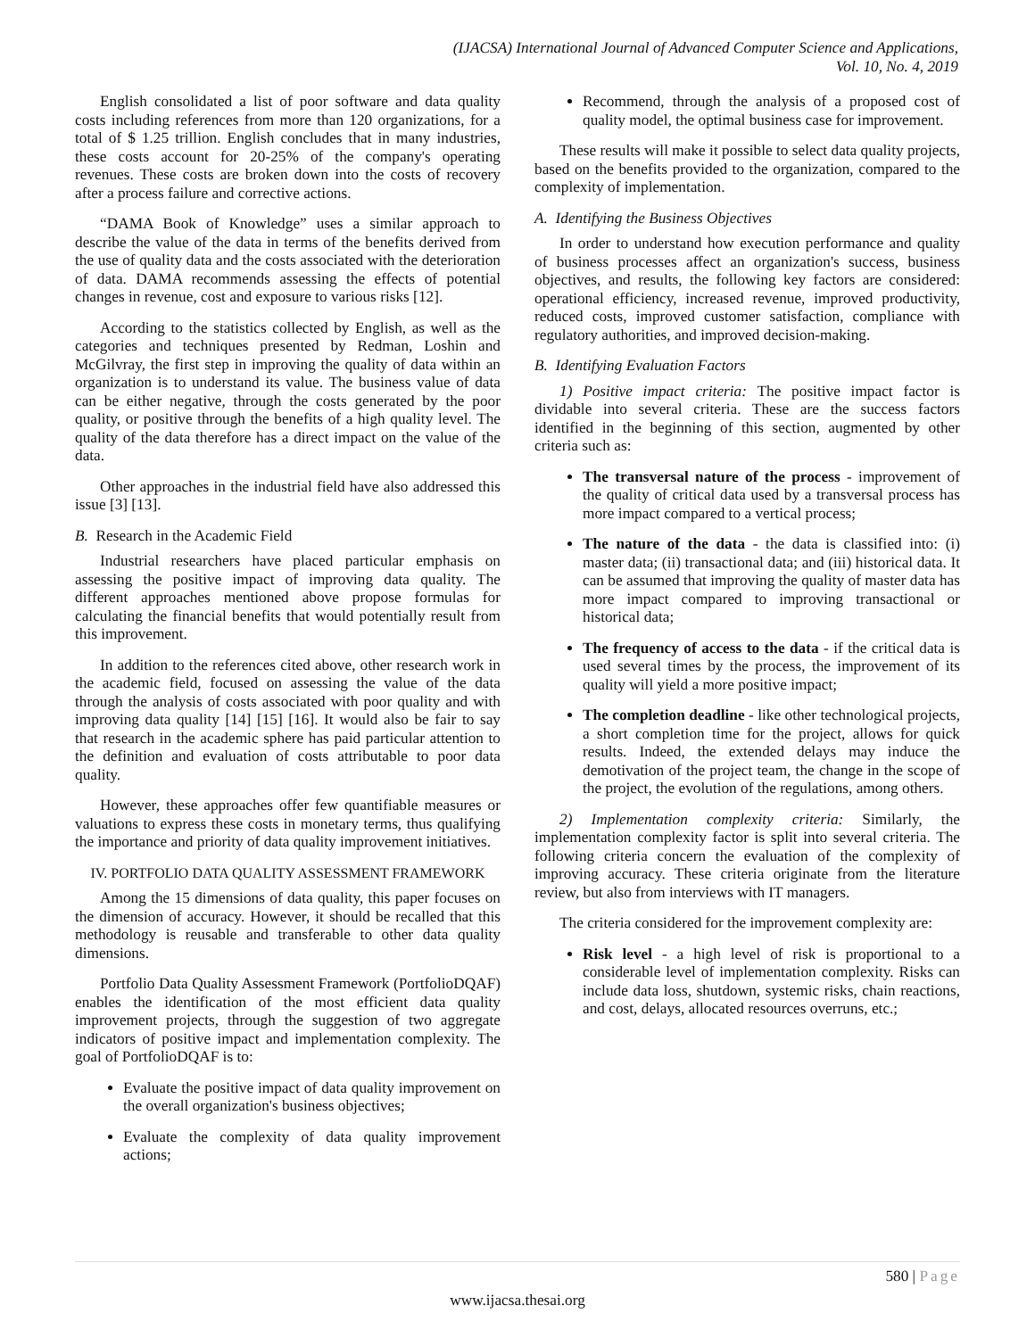(IJACSA) International Journal of Advanced Computer Science and Applications,
Vol. 10, No. 4, 2019
English consolidated a list of poor software and data quality costs including references from more than 120 organizations, for a total of $ 1.25 trillion. English concludes that in many industries, these costs account for 20-25% of the company's operating revenues. These costs are broken down into the costs of recovery after a process failure and corrective actions.
“DAMA Book of Knowledge” uses a similar approach to describe the value of the data in terms of the benefits derived from the use of quality data and the costs associated with the deterioration of data. DAMA recommends assessing the effects of potential changes in revenue, cost and exposure to various risks [12].
According to the statistics collected by English, as well as the categories and techniques presented by Redman, Loshin and McGilvray, the first step in improving the quality of data within an organization is to understand its value. The business value of data can be either negative, through the costs generated by the poor quality, or positive through the benefits of a high quality level. The quality of the data therefore has a direct impact on the value of the data.
Other approaches in the industrial field have also addressed this issue [3] [13].
B. Research in the Academic Field
Industrial researchers have placed particular emphasis on assessing the positive impact of improving data quality. The different approaches mentioned above propose formulas for calculating the financial benefits that would potentially result from this improvement.
In addition to the references cited above, other research work in the academic field, focused on assessing the value of the data through the analysis of costs associated with poor quality and with improving data quality [14] [15] [16]. It would also be fair to say that research in the academic sphere has paid particular attention to the definition and evaluation of costs attributable to poor data quality.
However, these approaches offer few quantifiable measures or valuations to express these costs in monetary terms, thus qualifying the importance and priority of data quality improvement initiatives.
IV. PORTFOLIO DATA QUALITY ASSESSMENT FRAMEWORK
Among the 15 dimensions of data quality, this paper focuses on the dimension of accuracy. However, it should be recalled that this methodology is reusable and transferable to other data quality dimensions.
Portfolio Data Quality Assessment Framework (PortfolioDQAF) enables the identification of the most efficient data quality improvement projects, through the suggestion of two aggregate indicators of positive impact and implementation complexity. The goal of PortfolioDQAF is to:
Evaluate the positive impact of data quality improvement on the overall organization's business objectives;
Evaluate the complexity of data quality improvement actions;
Recommend, through the analysis of a proposed cost of quality model, the optimal business case for improvement.
These results will make it possible to select data quality projects, based on the benefits provided to the organization, compared to the complexity of implementation.
A. Identifying the Business Objectives
In order to understand how execution performance and quality of business processes affect an organization's success, business objectives, and results, the following key factors are considered: operational efficiency, increased revenue, improved productivity, reduced costs, improved customer satisfaction, compliance with regulatory authorities, and improved decision-making.
B. Identifying Evaluation Factors
1) Positive impact criteria: The positive impact factor is dividable into several criteria. These are the success factors identified in the beginning of this section, augmented by other criteria such as:
The transversal nature of the process - improvement of the quality of critical data used by a transversal process has more impact compared to a vertical process;
The nature of the data - the data is classified into: (i) master data; (ii) transactional data; and (iii) historical data. It can be assumed that improving the quality of master data has more impact compared to improving transactional or historical data;
The frequency of access to the data - if the critical data is used several times by the process, the improvement of its quality will yield a more positive impact;
The completion deadline - like other technological projects, a short completion time for the project, allows for quick results. Indeed, the extended delays may induce the demotivation of the project team, the change in the scope of the project, the evolution of the regulations, among others.
2) Implementation complexity criteria: Similarly, the implementation complexity factor is split into several criteria. The following criteria concern the evaluation of the complexity of improving accuracy. These criteria originate from the literature review, but also from interviews with IT managers.
The criteria considered for the improvement complexity are:
Risk level - a high level of risk is proportional to a considerable level of implementation complexity. Risks can include data loss, shutdown, systemic risks, chain reactions, and cost, delays, allocated resources overruns, etc.;
580 | Page
www.ijacsa.thesai.org